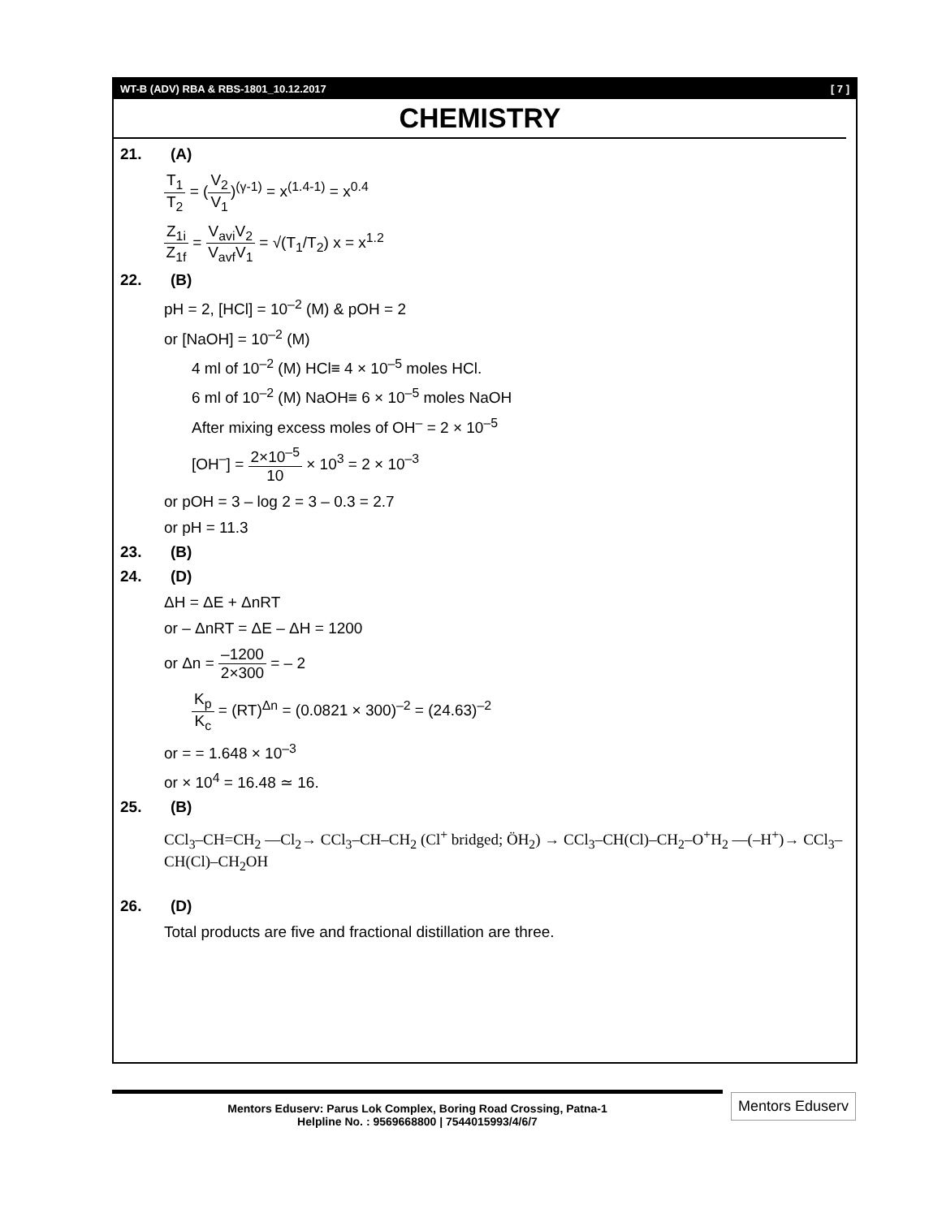WT-B (ADV) RBA & RBS-1801_10.12.2017 [ 7 ]
CHEMISTRY
21. (A)
T<sub>1</sub>
T<sub>2</sub>
= (
V<sub>2</sub>
V<sub>1</sub>
)<sup>(γ-1)</sup> = x<sup>(1.4-1)</sup> = x<sup>0.4</sup>
Z<sub>1i</sub>
Z<sub>1f</sub>
=
V<sub>avi</sub>V<sub>2</sub>
V<sub>avf</sub>V<sub>1</sub>
= √(T<sub>1</sub>/T<sub>2</sub>) x = x<sup>1.2</sup>
22. (B)
pH = 2, [HCl] = 10<sup>–2</sup> (M) & pOH = 2
or [NaOH] = 10<sup>–2</sup> (M)
4 ml of 10<sup>–2</sup> (M) HCl≡ 4 × 10<sup>–5</sup> moles HCl.
6 ml of 10<sup>–2</sup> (M) NaOH≡ 6 × 10<sup>–5</sup> moles NaOH
After mixing excess moles of OH<sup>–</sup> = 2 × 10<sup>–5</sup>
[OH<sup>–</sup>] =
2×10<sup>–5</sup>
10
× 10<sup>3</sup> = 2 × 10<sup>–3</sup>
or pOH = 3 – log 2 = 3 – 0.3 = 2.7
or pH = 11.3
23. (B)
24. (D)
ΔH = ΔE + ΔnRT
or – ΔnRT = ΔE – ΔH = 1200
or Δn =
–1200
2×300
= – 2
K<sub>p</sub>
K<sub>c</sub>
= (RT)<sup>Δn</sup> = (0.0821 × 300)<sup>–2</sup> = (24.63)<sup>–2</sup>
or = = 1.648 × 10<sup>–3</sup>
or × 10<sup>4</sup> = 16.48 ≃ 16.
25. (B)
CCl<sub>3</sub>–CH=CH<sub>2</sub> —Cl<sub>2</sub>→ CCl<sub>3</sub>–CH–CH<sub>2</sub> (Cl<sup>+</sup> bridged; ÖH<sub>2</sub>) → CCl<sub>3</sub>–CH(Cl)–CH<sub>2</sub>–O<sup>+</sup>H<sub>2</sub> —(–H<sup>+</sup>)→ CCl<sub>3</sub>–CH(Cl)–CH<sub>2</sub>OH
26. (D)
Total products are five and fractional distillation are three.
Mentors Eduserv: Parus Lok Complex, Boring Road Crossing, Patna-1
Helpline No. : 9569668800 | 7544015993/4/6/7
Mentors Eduserv